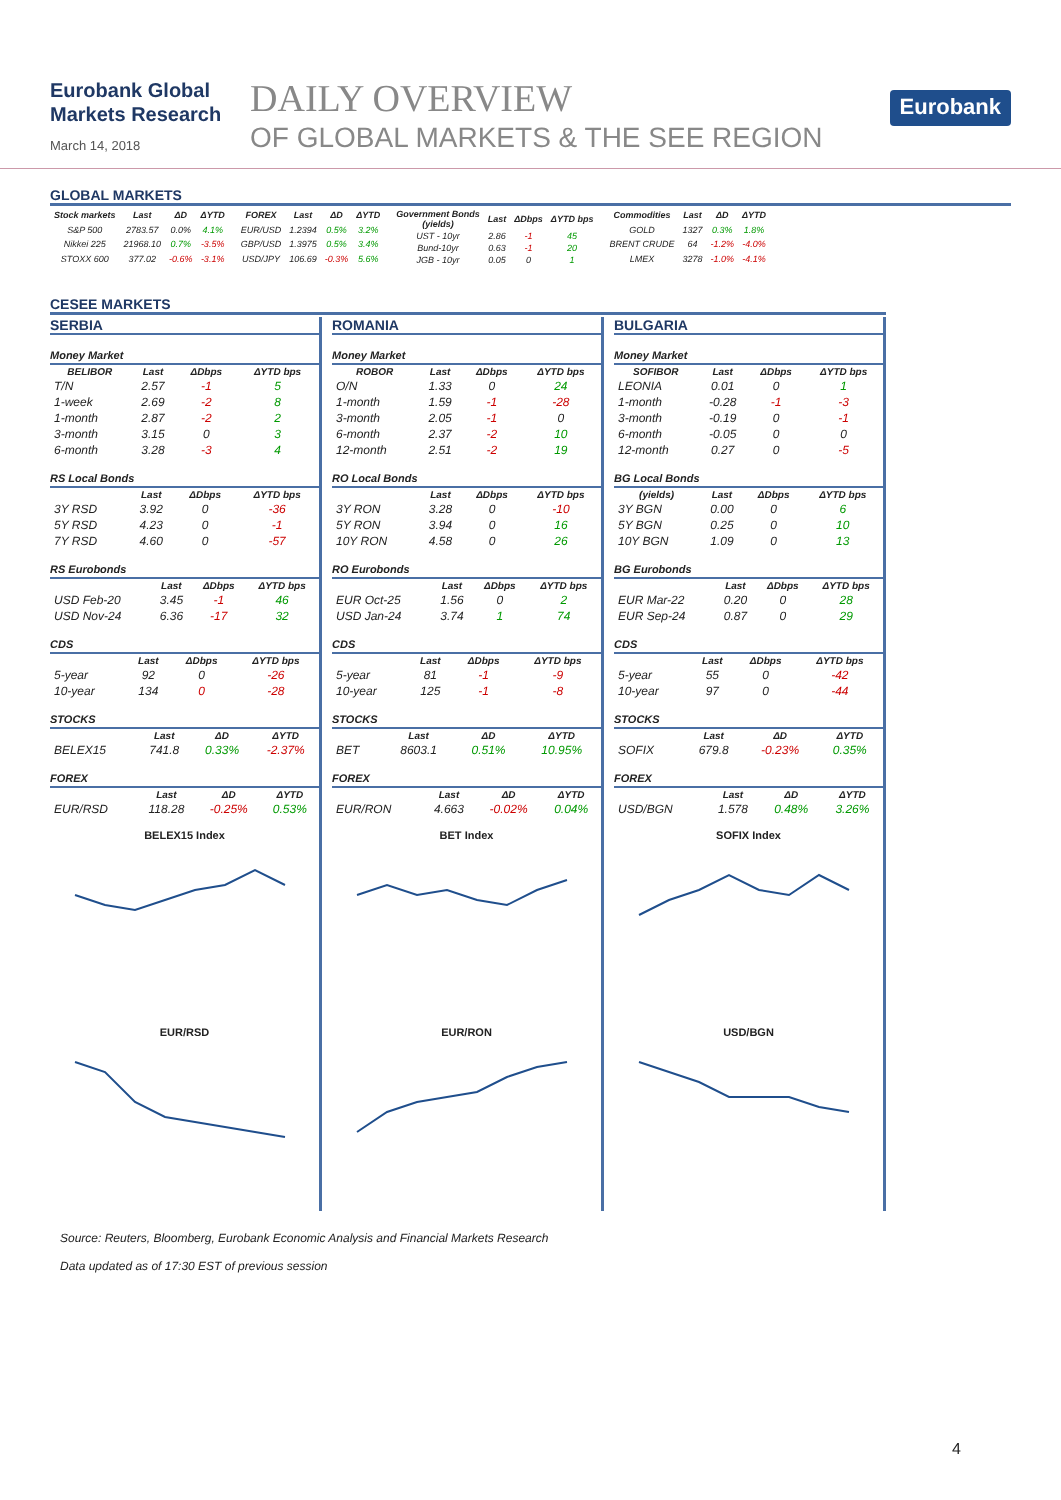Eurobank Global Markets Research
March 14, 2018
DAILY OVERVIEW
OF GLOBAL MARKETS & THE SEE REGION
Eurobank
GLOBAL MARKETS
| Stock markets | Last | ΔD | ΔYTD |
| --- | --- | --- | --- |
| S&P 500 | 2783.57 | 0.0% | 4.1% |
| Nikkei 225 | 21968.10 | 0.7% | -3.5% |
| STOXX 600 | 377.02 | -0.6% | -3.1% |
| FOREX | Last | ΔD | ΔYTD |
| --- | --- | --- | --- |
| EUR/USD | 1.2394 | 0.5% | 3.2% |
| GBP/USD | 1.3975 | 0.5% | 3.4% |
| USD/JPY | 106.69 | -0.3% | 5.6% |
| Government Bonds (yields) | Last | ΔDbps | ΔYTD bps |
| --- | --- | --- | --- |
| UST - 10yr | 2.86 | -1 | 45 |
| Bund-10yr | 0.63 | -1 | 20 |
| JGB - 10yr | 0.05 | 0 | 1 |
| Commodities | Last | ΔD | ΔYTD |
| --- | --- | --- | --- |
| GOLD | 1327 | 0.3% | 1.8% |
| BRENT CRUDE | 64 | -1.2% | -4.0% |
| LMEX | 3278 | -1.0% | -4.1% |
CESEE MARKETS
SERBIA
Money Market
| BELIBOR | Last | ΔDbps | ΔYTD bps |
| --- | --- | --- | --- |
| T/N | 2.57 | -1 | 5 |
| 1-week | 2.69 | -2 | 8 |
| 1-month | 2.87 | -2 | 2 |
| 3-month | 3.15 | 0 | 3 |
| 6-month | 3.28 | -3 | 4 |
RS Local Bonds
| | Last | ΔDbps | ΔYTD bps |
| --- | --- | --- | --- |
| 3Y RSD | 3.92 | 0 | -36 |
| 5Y RSD | 4.23 | 0 | -1 |
| 7Y RSD | 4.60 | 0 | -57 |
RS Eurobonds
| | Last | ΔDbps | ΔYTD bps |
| --- | --- | --- | --- |
| USD Feb-20 | 3.45 | -1 | 46 |
| USD Nov-24 | 6.36 | -17 | 32 |
CDS
| | Last | ΔDbps | ΔYTD bps |
| --- | --- | --- | --- |
| 5-year | 92 | 0 | -26 |
| 10-year | 134 | 0 | -28 |
STOCKS
| | Last | ΔD | ΔYTD |
| --- | --- | --- | --- |
| BELEX15 | 741.8 | 0.33% | -2.37% |
FOREX
| | Last | ΔD | ΔYTD |
| --- | --- | --- | --- |
| EUR/RSD | 118.28 | -0.25% | 0.53% |
BELEX15 Index
EUR/RSD
ROMANIA
Money Market
| ROBOR | Last | ΔDbps | ΔYTD bps |
| --- | --- | --- | --- |
| O/N | 1.33 | 0 | 24 |
| 1-month | 1.59 | -1 | -28 |
| 3-month | 2.05 | -1 | 0 |
| 6-month | 2.37 | -2 | 10 |
| 12-month | 2.51 | -2 | 19 |
RO Local Bonds
| | Last | ΔDbps | ΔYTD bps |
| --- | --- | --- | --- |
| 3Y RON | 3.28 | 0 | -10 |
| 5Y RON | 3.94 | 0 | 16 |
| 10Y RON | 4.58 | 0 | 26 |
RO Eurobonds
| | Last | ΔDbps | ΔYTD bps |
| --- | --- | --- | --- |
| EUR Oct-25 | 1.56 | 0 | 2 |
| USD Jan-24 | 3.74 | 1 | 74 |
CDS
| | Last | ΔDbps | ΔYTD bps |
| --- | --- | --- | --- |
| 5-year | 81 | -1 | -9 |
| 10-year | 125 | -1 | -8 |
STOCKS
| | Last | ΔD | ΔYTD |
| --- | --- | --- | --- |
| BET | 8603.1 | 0.51% | 10.95% |
FOREX
| | Last | ΔD | ΔYTD |
| --- | --- | --- | --- |
| EUR/RON | 4.663 | -0.02% | 0.04% |
BET Index
EUR/RON
BULGARIA
Money Market
| SOFIBOR | Last | ΔDbps | ΔYTD bps |
| --- | --- | --- | --- |
| LEONIA | 0.01 | 0 | 1 |
| 1-month | -0.28 | -1 | -3 |
| 3-month | -0.19 | 0 | -1 |
| 6-month | -0.05 | 0 | 0 |
| 12-month | 0.27 | 0 | -5 |
BG Local Bonds
| (yields) | Last | ΔDbps | ΔYTD bps |
| --- | --- | --- | --- |
| 3Y BGN | 0.00 | 0 | 6 |
| 5Y BGN | 0.25 | 0 | 10 |
| 10Y BGN | 1.09 | 0 | 13 |
BG Eurobonds
| | Last | ΔDbps | ΔYTD bps |
| --- | --- | --- | --- |
| EUR Mar-22 | 0.20 | 0 | 28 |
| EUR Sep-24 | 0.87 | 0 | 29 |
CDS
| | Last | ΔDbps | ΔYTD bps |
| --- | --- | --- | --- |
| 5-year | 55 | 0 | -42 |
| 10-year | 97 | 0 | -44 |
STOCKS
| | Last | ΔD | ΔYTD |
| --- | --- | --- | --- |
| SOFIX | 679.8 | -0.23% | 0.35% |
FOREX
| | Last | ΔD | ΔYTD |
| --- | --- | --- | --- |
| USD/BGN | 1.578 | 0.48% | 3.26% |
SOFIX Index
USD/BGN
Source: Reuters, Bloomberg, Eurobank Economic Analysis and Financial Markets Research
Data updated as of 17:30 EST of previous session
4